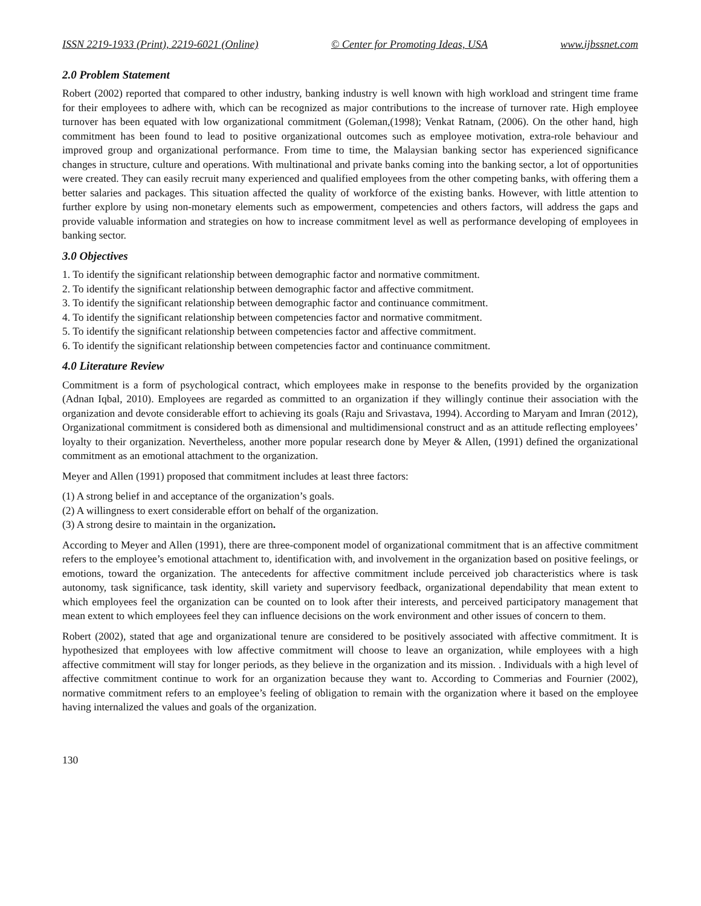ISSN 2219-1933 (Print), 2219-6021 (Online) © Center for Promoting Ideas, USA www.ijbssnet.com
2.0 Problem Statement
Robert (2002) reported that compared to other industry, banking industry is well known with high workload and stringent time frame for their employees to adhere with, which can be recognized as major contributions to the increase of turnover rate. High employee turnover has been equated with low organizational commitment (Goleman,(1998); Venkat Ratnam, (2006). On the other hand, high commitment has been found to lead to positive organizational outcomes such as employee motivation, extra-role behaviour and improved group and organizational performance. From time to time, the Malaysian banking sector has experienced significance changes in structure, culture and operations. With multinational and private banks coming into the banking sector, a lot of opportunities were created. They can easily recruit many experienced and qualified employees from the other competing banks, with offering them a better salaries and packages. This situation affected the quality of workforce of the existing banks. However, with little attention to further explore by using non-monetary elements such as empowerment, competencies and others factors, will address the gaps and provide valuable information and strategies on how to increase commitment level as well as performance developing of employees in banking sector.
3.0 Objectives
1. To identify the significant relationship between demographic factor and normative commitment.
2. To identify the significant relationship between demographic factor and affective commitment.
3. To identify the significant relationship between demographic factor and continuance commitment.
4. To identify the significant relationship between competencies factor and normative commitment.
5. To identify the significant relationship between competencies factor and affective commitment.
6. To identify the significant relationship between competencies factor and continuance commitment.
4.0 Literature Review
Commitment is a form of psychological contract, which employees make in response to the benefits provided by the organization (Adnan Iqbal, 2010). Employees are regarded as committed to an organization if they willingly continue their association with the organization and devote considerable effort to achieving its goals (Raju and Srivastava, 1994). According to Maryam and Imran (2012), Organizational commitment is considered both as dimensional and multidimensional construct and as an attitude reflecting employees’ loyalty to their organization. Nevertheless, another more popular research done by Meyer & Allen, (1991) defined the organizational commitment as an emotional attachment to the organization.
Meyer and Allen (1991) proposed that commitment includes at least three factors:
(1) A strong belief in and acceptance of the organization’s goals.
(2) A willingness to exert considerable effort on behalf of the organization.
(3) A strong desire to maintain in the organization.
According to Meyer and Allen (1991), there are three-component model of organizational commitment that is an affective commitment refers to the employee’s emotional attachment to, identification with, and involvement in the organization based on positive feelings, or emotions, toward the organization. The antecedents for affective commitment include perceived job characteristics where is task autonomy, task significance, task identity, skill variety and supervisory feedback, organizational dependability that mean extent to which employees feel the organization can be counted on to look after their interests, and perceived participatory management that mean extent to which employees feel they can influence decisions on the work environment and other issues of concern to them.
Robert (2002), stated that age and organizational tenure are considered to be positively associated with affective commitment. It is hypothesized that employees with low affective commitment will choose to leave an organization, while employees with a high affective commitment will stay for longer periods, as they believe in the organization and its mission. . Individuals with a high level of affective commitment continue to work for an organization because they want to. According to Commerias and Fournier (2002), normative commitment refers to an employee’s feeling of obligation to remain with the organization where it based on the employee having internalized the values and goals of the organization.
130